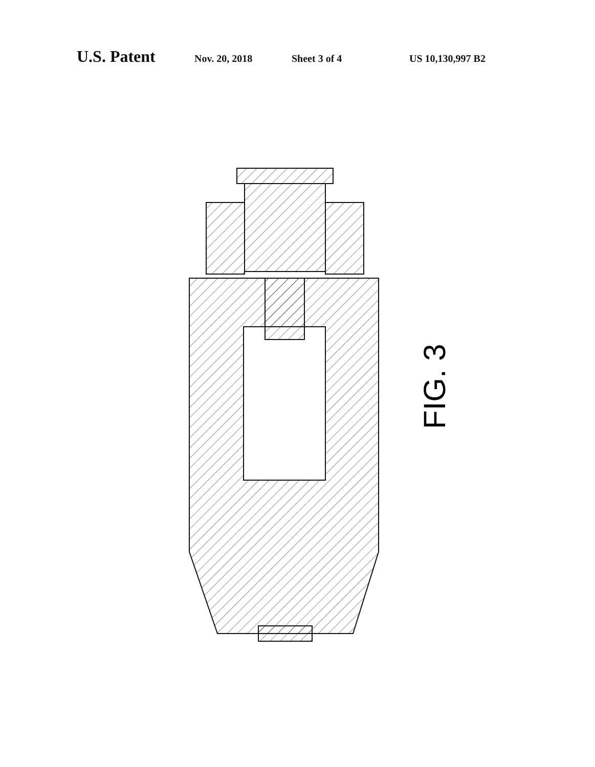U.S. Patent
Nov. 20, 2018 Sheet 3 of 4 US 10,130,997 B2
FIG. 3
1 10 11 20 21 22 23 24 24a 24b 25 25a 25b 26 30 31 32 32a 32b 40 50 51 60 70 100 101 102 103